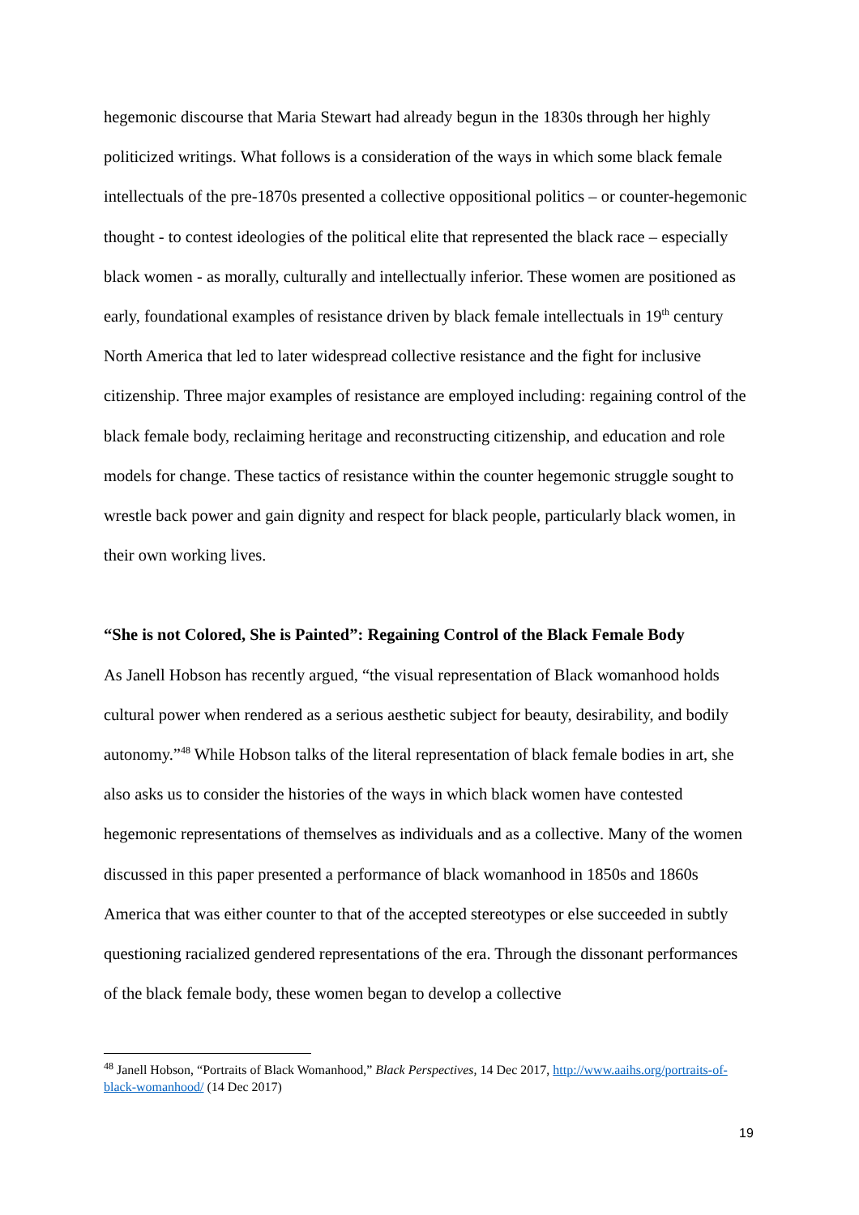hegemonic discourse that Maria Stewart had already begun in the 1830s through her highly politicized writings. What follows is a consideration of the ways in which some black female intellectuals of the pre-1870s presented a collective oppositional politics – or counter-hegemonic thought - to contest ideologies of the political elite that represented the black race – especially black women - as morally, culturally and intellectually inferior. These women are positioned as early, foundational examples of resistance driven by black female intellectuals in 19<sup>th</sup> century North America that led to later widespread collective resistance and the fight for inclusive citizenship. Three major examples of resistance are employed including: regaining control of the black female body, reclaiming heritage and reconstructing citizenship, and education and role models for change. These tactics of resistance within the counter hegemonic struggle sought to wrestle back power and gain dignity and respect for black people, particularly black women, in their own working lives.
“She is not Colored, She is Painted”: Regaining Control of the Black Female Body
As Janell Hobson has recently argued, “the visual representation of Black womanhood holds cultural power when rendered as a serious aesthetic subject for beauty, desirability, and bodily autonomy.”<sup>48</sup> While Hobson talks of the literal representation of black female bodies in art, she also asks us to consider the histories of the ways in which black women have contested hegemonic representations of themselves as individuals and as a collective. Many of the women discussed in this paper presented a performance of black womanhood in 1850s and 1860s America that was either counter to that of the accepted stereotypes or else succeeded in subtly questioning racialized gendered representations of the era. Through the dissonant performances of the black female body, these women began to develop a collective
<sup>48</sup> Janell Hobson, “Portraits of Black Womanhood,” Black Perspectives, 14 Dec 2017, http://www.aaihs.org/portraits-of-black-womanhood/ (14 Dec 2017)
19